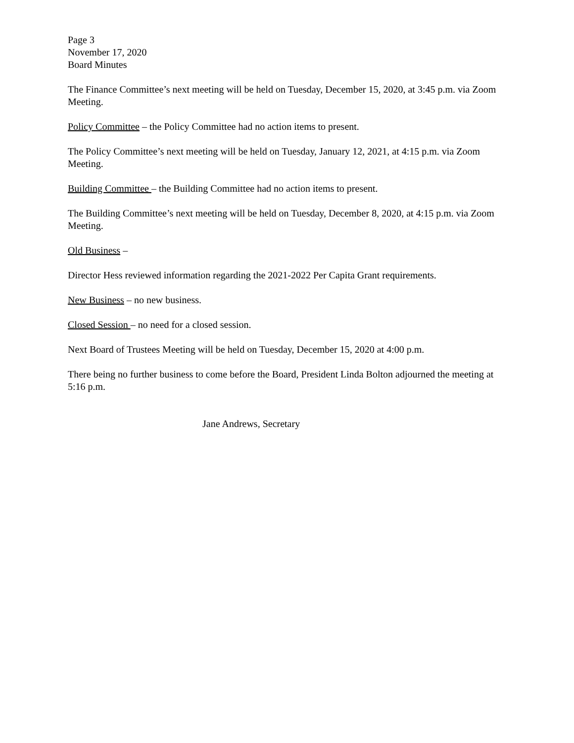Page 3
November 17, 2020
Board Minutes
The Finance Committee’s next meeting will be held on Tuesday, December 15, 2020, at 3:45 p.m. via Zoom Meeting.
Policy Committee – the Policy Committee had no action items to present.
The Policy Committee’s next meeting will be held on Tuesday, January 12, 2021, at 4:15 p.m. via Zoom Meeting.
Building Committee – the Building Committee had no action items to present.
The Building Committee’s next meeting will be held on Tuesday, December 8, 2020, at 4:15 p.m. via Zoom Meeting.
Old Business –
Director Hess reviewed information regarding the 2021-2022 Per Capita Grant requirements.
New Business – no new business.
Closed Session – no need for a closed session.
Next Board of Trustees Meeting will be held on Tuesday, December 15, 2020 at 4:00 p.m.
There being no further business to come before the Board, President Linda Bolton adjourned the meeting at 5:16 p.m.
Jane Andrews, Secretary